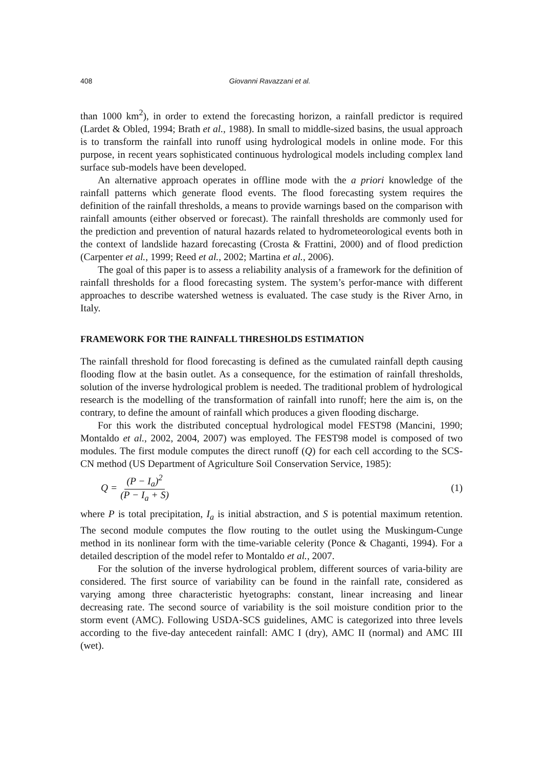408 Giovanni Ravazzani et al.
than 1000 km<sup>2</sup>), in order to extend the forecasting horizon, a rainfall predictor is required (Lardet & Obled, 1994; Brath et al., 1988). In small to middle-sized basins, the usual approach is to transform the rainfall into runoff using hydrological models in online mode. For this purpose, in recent years sophisticated continuous hydrological models including complex land surface sub-models have been developed.
An alternative approach operates in offline mode with the a priori knowledge of the rainfall patterns which generate flood events. The flood forecasting system requires the definition of the rainfall thresholds, a means to provide warnings based on the comparison with rainfall amounts (either observed or forecast). The rainfall thresholds are commonly used for the prediction and prevention of natural hazards related to hydrometeorological events both in the context of landslide hazard forecasting (Crosta & Frattini, 2000) and of flood prediction (Carpenter et al., 1999; Reed et al., 2002; Martina et al., 2006).
The goal of this paper is to assess a reliability analysis of a framework for the definition of rainfall thresholds for a flood forecasting system. The system’s perfor-mance with different approaches to describe watershed wetness is evaluated. The case study is the River Arno, in Italy.
FRAMEWORK FOR THE RAINFALL THRESHOLDS ESTIMATION
The rainfall threshold for flood forecasting is defined as the cumulated rainfall depth causing flooding flow at the basin outlet. As a consequence, for the estimation of rainfall thresholds, solution of the inverse hydrological problem is needed. The traditional problem of hydrological research is the modelling of the transformation of rainfall into runoff; here the aim is, on the contrary, to define the amount of rainfall which produces a given flooding discharge.
For this work the distributed conceptual hydrological model FEST98 (Mancini, 1990; Montaldo et al., 2002, 2004, 2007) was employed. The FEST98 model is composed of two modules. The first module computes the direct runoff (Q) for each cell according to the SCS-CN method (US Department of Agriculture Soil Conservation Service, 1985):
Q = (P − I<sub>a</sub>)<sup>2</sup> (P − I<sub>a</sub> + S) (1)
where P is total precipitation, I<sub>a</sub> is initial abstraction, and S is potential maximum retention. The second module computes the flow routing to the outlet using the Muskingum-Cunge method in its nonlinear form with the time-variable celerity (Ponce & Chaganti, 1994). For a detailed description of the model refer to Montaldo et al., 2007.
For the solution of the inverse hydrological problem, different sources of varia-bility are considered. The first source of variability can be found in the rainfall rate, considered as varying among three characteristic hyetographs: constant, linear increasing and linear decreasing rate. The second source of variability is the soil moisture condition prior to the storm event (AMC). Following USDA-SCS guidelines, AMC is categorized into three levels according to the five-day antecedent rainfall: AMC I (dry), AMC II (normal) and AMC III (wet).